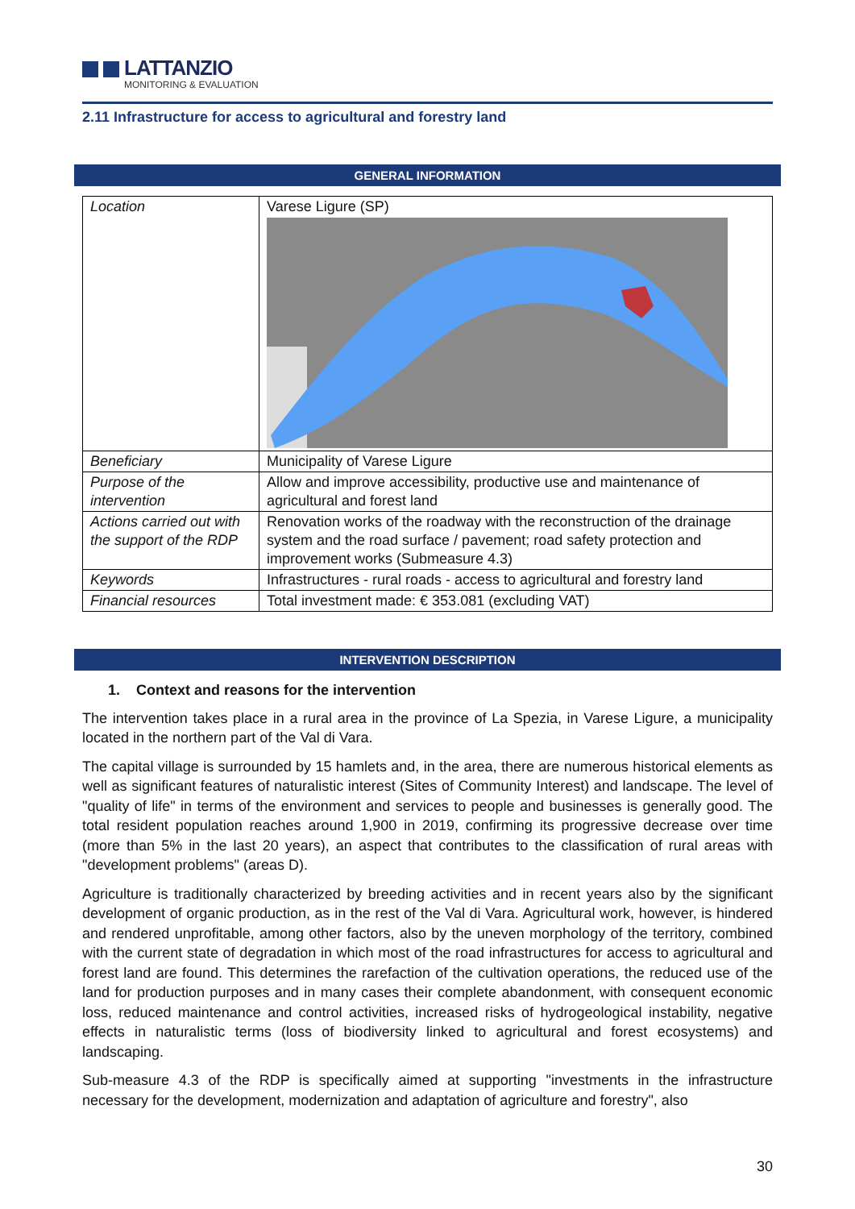LATTANZIO
MONITORING & EVALUATION
2.11 Infrastructure for access to agricultural and forestry land
GENERAL INFORMATION
| Location | Varese Ligure (SP) |
| Beneficiary | Municipality of Varese Ligure |
| Purpose of the intervention | Allow and improve accessibility, productive use and maintenance of agricultural and forest land |
| Actions carried out with the support of the RDP | Renovation works of the roadway with the reconstruction of the drainage system and the road surface / pavement; road safety protection and improvement works (Submeasure 4.3) |
| Keywords | Infrastructures - rural roads - access to agricultural and forestry land |
| Financial resources | Total investment made: € 353.081 (excluding VAT) |
INTERVENTION DESCRIPTION
1. Context and reasons for the intervention
The intervention takes place in a rural area in the province of La Spezia, in Varese Ligure, a municipality located in the northern part of the Val di Vara.
The capital village is surrounded by 15 hamlets and, in the area, there are numerous historical elements as well as significant features of naturalistic interest (Sites of Community Interest) and landscape. The level of "quality of life" in terms of the environment and services to people and businesses is generally good. The total resident population reaches around 1,900 in 2019, confirming its progressive decrease over time (more than 5% in the last 20 years), an aspect that contributes to the classification of rural areas with "development problems" (areas D).
Agriculture is traditionally characterized by breeding activities and in recent years also by the significant development of organic production, as in the rest of the Val di Vara. Agricultural work, however, is hindered and rendered unprofitable, among other factors, also by the uneven morphology of the territory, combined with the current state of degradation in which most of the road infrastructures for access to agricultural and forest land are found. This determines the rarefaction of the cultivation operations, the reduced use of the land for production purposes and in many cases their complete abandonment, with consequent economic loss, reduced maintenance and control activities, increased risks of hydrogeological instability, negative effects in naturalistic terms (loss of biodiversity linked to agricultural and forest ecosystems) and landscaping.
Sub-measure 4.3 of the RDP is specifically aimed at supporting "investments in the infrastructure necessary for the development, modernization and adaptation of agriculture and forestry", also
30